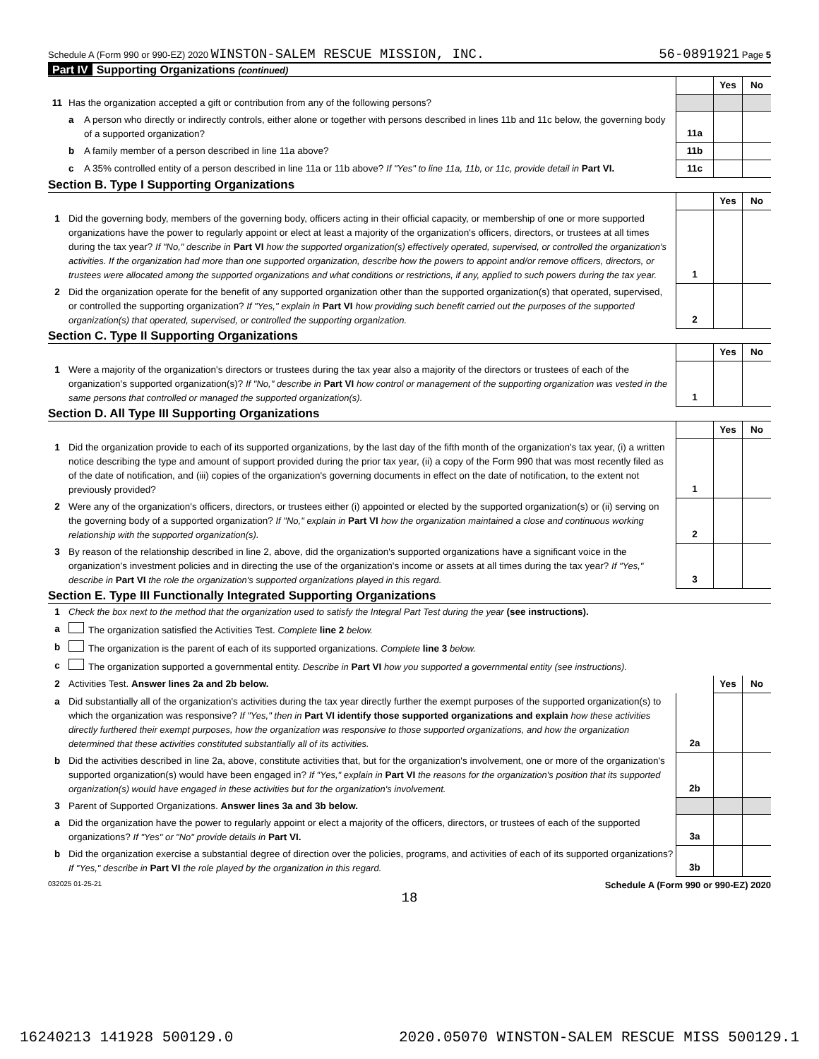Schedule A (Form 990 or 990-EZ) 2020 WINSTON-SALEM RESCUE MISSION, INC. 56-0891921 Page 5
Part IV Supporting Organizations (continued)
| | | | | Yes | No |
| 11 | Has the organization accepted a gift or contribution from any of the following persons? | | | | |
| | a | A person who directly or indirectly controls, either alone or together with persons described in lines 11b and 11c below, the governing body of a supported organization? | 11a | | |
| | b | A family member of a person described in line 11a above? | 11b | | |
| | c | A 35% controlled entity of a person described in line 11a or 11b above? If "Yes" to line 11a, 11b, or 11c, provide detail in Part VI. | 11c | | |
Section B. Type I Supporting Organizations
| | | | Yes | No |
| 1 | Did the governing body, members of the governing body, officers acting in their official capacity, or membership of one or more supported organizations have the power to regularly appoint or elect at least a majority of the organization's officers, directors, or trustees at all times during the tax year? If "No," describe in Part VI how the supported organization(s) effectively operated, supervised, or controlled the organization's activities. If the organization had more than one supported organization, describe how the powers to appoint and/or remove officers, directors, or trustees were allocated among the supported organizations and what conditions or restrictions, if any, applied to such powers during the tax year. | 1 | | |
| 2 | Did the organization operate for the benefit of any supported organization other than the supported organization(s) that operated, supervised, or controlled the supporting organization? If "Yes," explain in Part VI how providing such benefit carried out the purposes of the supported organization(s) that operated, supervised, or controlled the supporting organization. | 2 | | |
Section C. Type II Supporting Organizations
| | | | Yes | No |
| 1 | Were a majority of the organization's directors or trustees during the tax year also a majority of the directors or trustees of each of the organization's supported organization(s)? If "No," describe in Part VI how control or management of the supporting organization was vested in the same persons that controlled or managed the supported organization(s). | 1 | | |
Section D. All Type III Supporting Organizations
| | | | Yes | No |
| 1 | Did the organization provide to each of its supported organizations, by the last day of the fifth month of the organization's tax year, (i) a written notice describing the type and amount of support provided during the prior tax year, (ii) a copy of the Form 990 that was most recently filed as of the date of notification, and (iii) copies of the organization's governing documents in effect on the date of notification, to the extent not previously provided? | 1 | | |
| 2 | Were any of the organization's officers, directors, or trustees either (i) appointed or elected by the supported organization(s) or (ii) serving on the governing body of a supported organization? If "No," explain in Part VI how the organization maintained a close and continuous working relationship with the supported organization(s). | 2 | | |
| 3 | By reason of the relationship described in line 2, above, did the organization's supported organizations have a significant voice in the organization's investment policies and in directing the use of the organization's income or assets at all times during the tax year? If "Yes," describe in Part VI the role the organization's supported organizations played in this regard. | 3 | | |
Section E. Type III Functionally Integrated Supporting Organizations
| 1 | Check the box next to the method that the organization used to satisfy the Integral Part Test during the year (see instructions). | | | |
| a | The organization satisfied the Activities Test. Complete line 2 below. | | | |
| b | The organization is the parent of each of its supported organizations. Complete line 3 below. | | | |
| c | The organization supported a governmental entity. Describe in Part VI how you supported a governmental entity (see instructions). | | | |
| 2 | Activities Test. Answer lines 2a and 2b below. | | Yes | No |
| a | Did substantially all of the organization's activities during the tax year directly further the exempt purposes of the supported organization(s) to which the organization was responsive? If "Yes," then in Part VI identify those supported organizations and explain how these activities directly furthered their exempt purposes, how the organization was responsive to those supported organizations, and how the organization determined that these activities constituted substantially all of its activities. | 2a | | |
| b | Did the activities described in line 2a, above, constitute activities that, but for the organization's involvement, one or more of the organization's supported organization(s) would have been engaged in? If "Yes," explain in Part VI the reasons for the organization's position that its supported organization(s) would have engaged in these activities but for the organization's involvement. | 2b | | |
| 3 | Parent of Supported Organizations. Answer lines 3a and 3b below. | | | |
| a | Did the organization have the power to regularly appoint or elect a majority of the officers, directors, or trustees of each of the supported organizations? If "Yes" or "No" provide details in Part VI. | 3a | | |
| b | Did the organization exercise a substantial degree of direction over the policies, programs, and activities of each of its supported organizations? If "Yes," describe in Part VI the role played by the organization in this regard. | 3b | | |
032025 01-25-21 Schedule A (Form 990 or 990-EZ) 2020
18
16240213 141928 500129.0 2020.05070 WINSTON-SALEM RESCUE MISS 500129.1